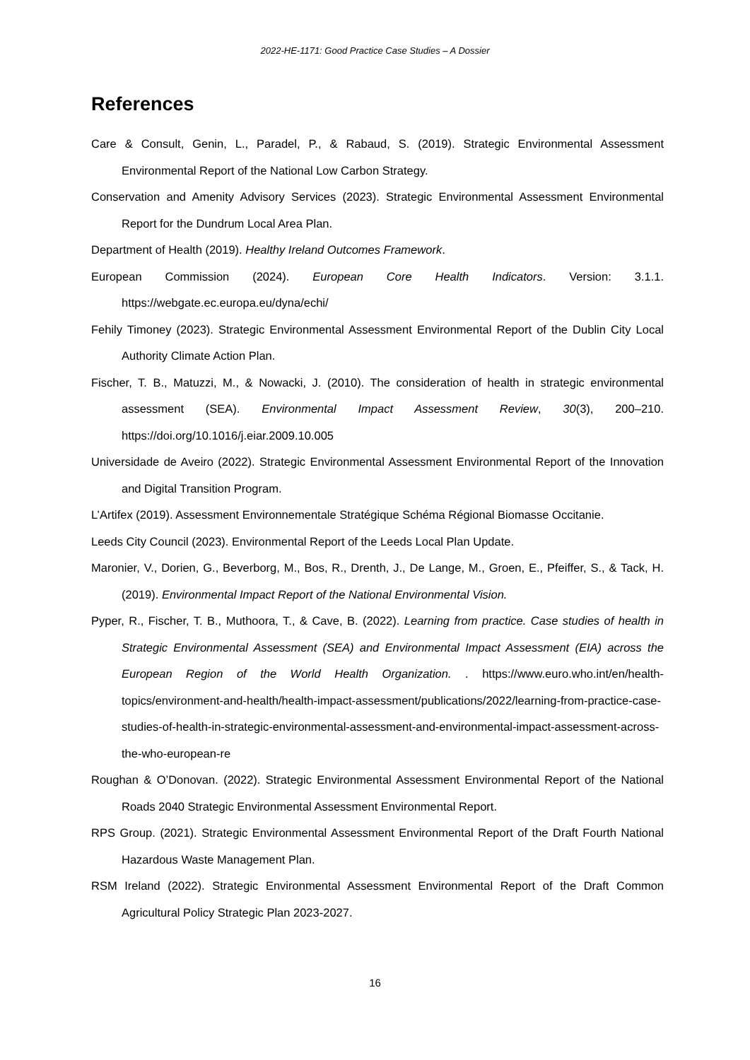2022-HE-1171: Good Practice Case Studies – A Dossier
References
Care & Consult, Genin, L., Paradel, P., & Rabaud, S. (2019). Strategic Environmental Assessment Environmental Report of the National Low Carbon Strategy.
Conservation and Amenity Advisory Services (2023). Strategic Environmental Assessment Environmental Report for the Dundrum Local Area Plan.
Department of Health (2019). Healthy Ireland Outcomes Framework.
European Commission (2024). European Core Health Indicators. Version: 3.1.1. https://webgate.ec.europa.eu/dyna/echi/
Fehily Timoney (2023). Strategic Environmental Assessment Environmental Report of the Dublin City Local Authority Climate Action Plan.
Fischer, T. B., Matuzzi, M., & Nowacki, J. (2010). The consideration of health in strategic environmental assessment (SEA). Environmental Impact Assessment Review, 30(3), 200–210. https://doi.org/10.1016/j.eiar.2009.10.005
Universidade de Aveiro (2022). Strategic Environmental Assessment Environmental Report of the Innovation and Digital Transition Program.
L’Artifex (2019). Assessment Environnementale Stratégique Schéma Régional Biomasse Occitanie.
Leeds City Council (2023). Environmental Report of the Leeds Local Plan Update.
Maronier, V., Dorien, G., Beverborg, M., Bos, R., Drenth, J., De Lange, M., Groen, E., Pfeiffer, S., & Tack, H. (2019). Environmental Impact Report of the National Environmental Vision.
Pyper, R., Fischer, T. B., Muthoora, T., & Cave, B. (2022). Learning from practice. Case studies of health in Strategic Environmental Assessment (SEA) and Environmental Impact Assessment (EIA) across the European Region of the World Health Organization. . https://www.euro.who.int/en/health-topics/environment-and-health/health-impact-assessment/publications/2022/learning-from-practice-case-studies-of-health-in-strategic-environmental-assessment-and-environmental-impact-assessment-across-the-who-european-re
Roughan & O’Donovan. (2022). Strategic Environmental Assessment Environmental Report of the National Roads 2040 Strategic Environmental Assessment Environmental Report.
RPS Group. (2021). Strategic Environmental Assessment Environmental Report of the Draft Fourth National Hazardous Waste Management Plan.
RSM Ireland (2022). Strategic Environmental Assessment Environmental Report of the Draft Common Agricultural Policy Strategic Plan 2023-2027.
16